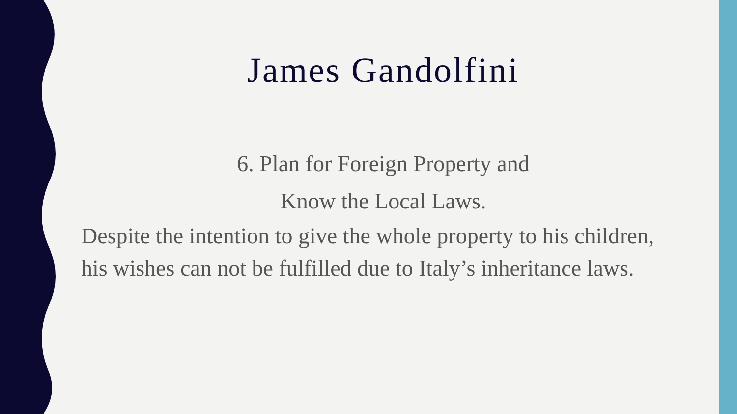James Gandolfini
6. Plan for Foreign Property and
Know the Local Laws.
Despite the intention to give the whole property to his children, his wishes can not be fulfilled due to Italy’s inheritance laws.